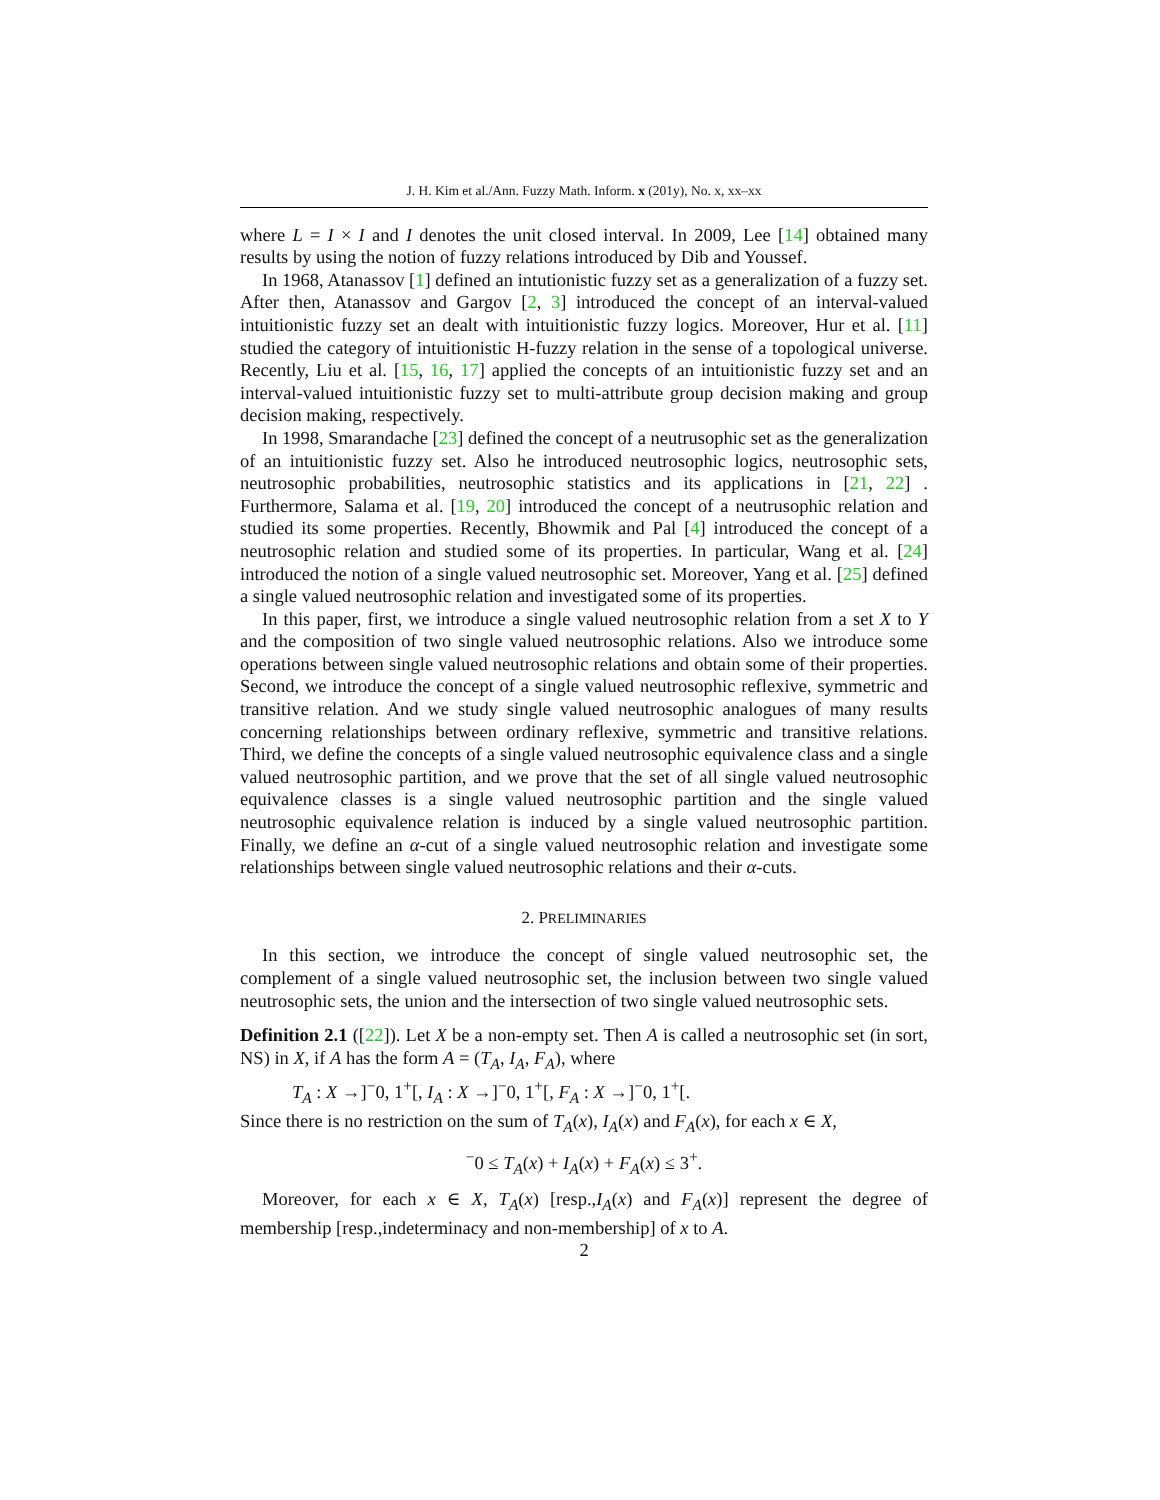J. H. Kim et al./Ann. Fuzzy Math. Inform. x (201y), No. x, xx–xx
where L = I × I and I denotes the unit closed interval. In 2009, Lee [14] obtained many results by using the notion of fuzzy relations introduced by Dib and Youssef.
In 1968, Atanassov [1] defined an intutionistic fuzzy set as a generalization of a fuzzy set. After then, Atanassov and Gargov [2, 3] introduced the concept of an interval-valued intuitionistic fuzzy set an dealt with intuitionistic fuzzy logics. Moreover, Hur et al. [11] studied the category of intuitionistic H-fuzzy relation in the sense of a topological universe. Recently, Liu et al. [15, 16, 17] applied the concepts of an intuitionistic fuzzy set and an interval-valued intuitionistic fuzzy set to multi-attribute group decision making and group decision making, respectively.
In 1998, Smarandache [23] defined the concept of a neutrusophic set as the generalization of an intuitionistic fuzzy set. Also he introduced neutrosophic logics, neutrosophic sets, neutrosophic probabilities, neutrosophic statistics and its applications in [21, 22] . Furthermore, Salama et al. [19, 20] introduced the concept of a neutrusophic relation and studied its some properties. Recently, Bhowmik and Pal [4] introduced the concept of a neutrosophic relation and studied some of its properties. In particular, Wang et al. [24] introduced the notion of a single valued neutrosophic set. Moreover, Yang et al. [25] defined a single valued neutrosophic relation and investigated some of its properties.
In this paper, first, we introduce a single valued neutrosophic relation from a set X to Y and the composition of two single valued neutrosophic relations. Also we introduce some operations between single valued neutrosophic relations and obtain some of their properties. Second, we introduce the concept of a single valued neutrosophic reflexive, symmetric and transitive relation. And we study single valued neutrosophic analogues of many results concerning relationships between ordinary reflexive, symmetric and transitive relations. Third, we define the concepts of a single valued neutrosophic equivalence class and a single valued neutrosophic partition, and we prove that the set of all single valued neutrosophic equivalence classes is a single valued neutrosophic partition and the single valued neutrosophic equivalence relation is induced by a single valued neutrosophic partition. Finally, we define an α-cut of a single valued neutrosophic relation and investigate some relationships between single valued neutrosophic relations and their α-cuts.
2. PRELIMINARIES
In this section, we introduce the concept of single valued neutrosophic set, the complement of a single valued neutrosophic set, the inclusion between two single valued neutrosophic sets, the union and the intersection of two single valued neutrosophic sets.
Definition 2.1 ([22]). Let X be a non-empty set. Then A is called a neutrosophic set (in sort, NS) in X, if A has the form A = (T<sub>A</sub>, I<sub>A</sub>, F<sub>A</sub>), where
T<sub>A</sub> : X →]<sup>−</sup>0, 1<sup>+</sup>[, I<sub>A</sub> : X →]<sup>−</sup>0, 1<sup>+</sup>[, F<sub>A</sub> : X →]<sup>−</sup>0, 1<sup>+</sup>[.
Since there is no restriction on the sum of T<sub>A</sub>(x), I<sub>A</sub>(x) and F<sub>A</sub>(x), for each x ∈ X,
<sup>−</sup>0 ≤ T<sub>A</sub>(x) + I<sub>A</sub>(x) + F<sub>A</sub>(x) ≤ 3<sup>+</sup>.
Moreover, for each x ∈ X, T<sub>A</sub>(x) [resp.,I<sub>A</sub>(x) and F<sub>A</sub>(x)] represent the degree of membership [resp.,indeterminacy and non-membership] of x to A.
2